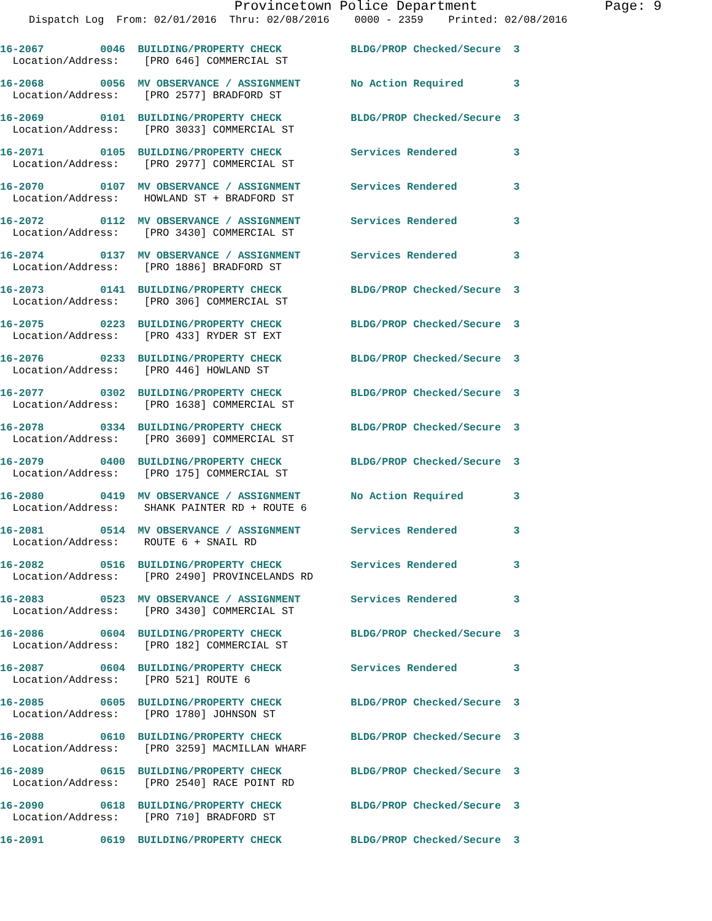Provincetown Police Department Page: 9
Dispatch Log From: 02/01/2016 Thru: 02/08/2016 0000 - 2359 Printed: 02/08/2016
16-2067 0046 BUILDING/PROPERTY CHECK BLDG/PROP Checked/Secure 3 Location/Address: [PRO 646] COMMERCIAL ST
16-2068 0056 MV OBSERVANCE / ASSIGNMENT No Action Required 3 Location/Address: [PRO 2577] BRADFORD ST
16-2069 0101 BUILDING/PROPERTY CHECK BLDG/PROP Checked/Secure 3 Location/Address: [PRO 3033] COMMERCIAL ST
16-2071 0105 BUILDING/PROPERTY CHECK Services Rendered 3 Location/Address: [PRO 2977] COMMERCIAL ST
16-2070 0107 MV OBSERVANCE / ASSIGNMENT Services Rendered 3 Location/Address: HOWLAND ST + BRADFORD ST
16-2072 0112 MV OBSERVANCE / ASSIGNMENT Services Rendered 3 Location/Address: [PRO 3430] COMMERCIAL ST
16-2074 0137 MV OBSERVANCE / ASSIGNMENT Services Rendered 3 Location/Address: [PRO 1886] BRADFORD ST
16-2073 0141 BUILDING/PROPERTY CHECK BLDG/PROP Checked/Secure 3 Location/Address: [PRO 306] COMMERCIAL ST
16-2075 0223 BUILDING/PROPERTY CHECK BLDG/PROP Checked/Secure 3 Location/Address: [PRO 433] RYDER ST EXT
16-2076 0233 BUILDING/PROPERTY CHECK BLDG/PROP Checked/Secure 3 Location/Address: [PRO 446] HOWLAND ST
16-2077 0302 BUILDING/PROPERTY CHECK BLDG/PROP Checked/Secure 3 Location/Address: [PRO 1638] COMMERCIAL ST
16-2078 0334 BUILDING/PROPERTY CHECK BLDG/PROP Checked/Secure 3 Location/Address: [PRO 3609] COMMERCIAL ST
16-2079 0400 BUILDING/PROPERTY CHECK BLDG/PROP Checked/Secure 3 Location/Address: [PRO 175] COMMERCIAL ST
16-2080 0419 MV OBSERVANCE / ASSIGNMENT No Action Required 3 Location/Address: SHANK PAINTER RD + ROUTE 6
16-2081 0514 MV OBSERVANCE / ASSIGNMENT Services Rendered 3 Location/Address: ROUTE 6 + SNAIL RD
16-2082 0516 BUILDING/PROPERTY CHECK Services Rendered 3 Location/Address: [PRO 2490] PROVINCELANDS RD
16-2083 0523 MV OBSERVANCE / ASSIGNMENT Services Rendered 3 Location/Address: [PRO 3430] COMMERCIAL ST
16-2086 0604 BUILDING/PROPERTY CHECK BLDG/PROP Checked/Secure 3 Location/Address: [PRO 182] COMMERCIAL ST
16-2087 0604 BUILDING/PROPERTY CHECK Services Rendered 3 Location/Address: [PRO 521] ROUTE 6
16-2085 0605 BUILDING/PROPERTY CHECK BLDG/PROP Checked/Secure 3 Location/Address: [PRO 1780] JOHNSON ST
16-2088 0610 BUILDING/PROPERTY CHECK BLDG/PROP Checked/Secure 3 Location/Address: [PRO 3259] MACMILLAN WHARF
16-2089 0615 BUILDING/PROPERTY CHECK BLDG/PROP Checked/Secure 3 Location/Address: [PRO 2540] RACE POINT RD
16-2090 0618 BUILDING/PROPERTY CHECK BLDG/PROP Checked/Secure 3 Location/Address: [PRO 710] BRADFORD ST
16-2091 0619 BUILDING/PROPERTY CHECK BLDG/PROP Checked/Secure 3